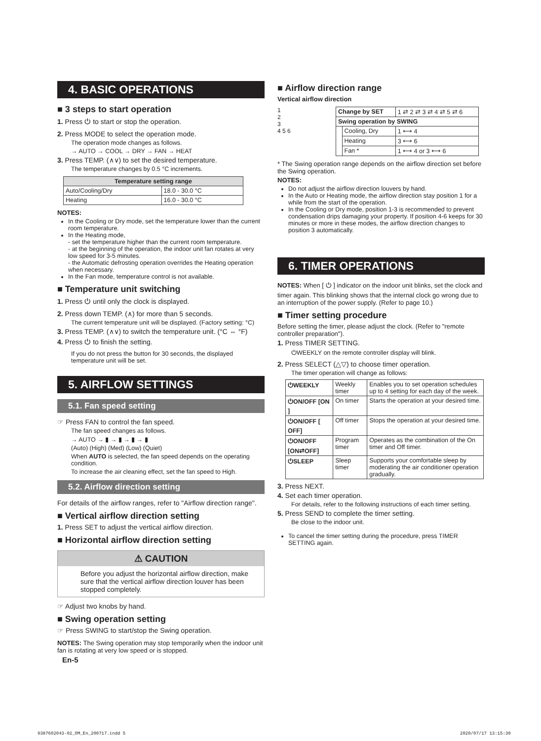4. BASIC OPERATIONS
■ 3 steps to start operation
1. Press ⏻ to start or stop the operation.
2. Press MODE to select the operation mode.
The operation mode changes as follows.
→ AUTO → COOL → DRY → FAN → HEAT
3. Press TEMP. (∧∨) to set the desired temperature.
The temperature changes by 0.5 °C increments.
| Temperature setting range | |
| --- | --- |
| Auto/Cooling/Dry | 18.0 - 30.0 °C |
| Heating | 16.0 - 30.0 °C |
NOTES:
In the Cooling or Dry mode, set the temperature lower than the current room temperature.
In the Heating mode,
- set the temperature higher than the current room temperature.
- at the beginning of the operation, the indoor unit fan rotates at very low speed for 3-5 minutes.
- the Automatic defrosting operation overrides the Heating operation when necessary.
In the Fan mode, temperature control is not available.
■ Temperature unit switching
1. Press ⏻ until only the clock is displayed.
2. Press down TEMP. (∧) for more than 5 seconds.
The current temperature unit will be displayed. (Factory setting: °C)
3. Press TEMP. (∧∨) to switch the temperature unit. (°C ⇔ °F)
4. Press ⏻ to finish the setting.
If you do not press the button for 30 seconds, the displayed temperature unit will be set.
5. AIRFLOW SETTINGS
5.1. Fan speed setting
☞ Press FAN to control the fan speed.
The fan speed changes as follows.
→ AUTO → ▮ → ▮ → ▮ → ▮
(Auto) (High) (Med) (Low) (Quiet)
When AUTO is selected, the fan speed depends on the operating condition.
To increase the air cleaning effect, set the fan speed to High.
5.2. Airflow direction setting
For details of the airflow ranges, refer to "Airflow direction range".
■ Vertical airflow direction setting
1. Press SET to adjust the vertical airflow direction.
■ Horizontal airflow direction setting
⚠ CAUTION
Before you adjust the horizontal airflow direction, make sure that the vertical airflow direction louver has been stopped completely.
☞ Adjust two knobs by hand.
■ Swing operation setting
☞ Press SWING to start/stop the Swing operation.
NOTES: The Swing operation may stop temporarily when the indoor unit fan is rotating at very low speed or is stopped.
En-5
■ Airflow direction range
Vertical airflow direction
1
2
3
4 5 6
| Change by SET | | 1 ⇄ 2 ⇄ 3 ⇄ 4 ⇄ 5 ⇄ 6 |
| Swing operation by SWING | | |
| | Cooling, Dry | 1 ⟷ 4 |
| | Heating | 3 ⟷ 6 |
| | Fan * | 1 ⟷ 4 or 3 ⟷ 6 |
* The Swing operation range depends on the airflow direction set before the Swing operation.
NOTES:
Do not adjust the airflow direction louvers by hand.
In the Auto or Heating mode, the airflow direction stay position 1 for a while from the start of the operation.
In the Cooling or Dry mode, position 1-3 is recommended to prevent condensation drips damaging your property. If position 4-6 keeps for 30 minutes or more in these modes, the airflow direction changes to position 3 automatically.
6. TIMER OPERATIONS
NOTES: When [ ⏻ ] indicator on the indoor unit blinks, set the clock and timer again. This blinking shows that the internal clock go wrong due to an interruption of the power supply. (Refer to page 10.)
■ Timer setting procedure
Before setting the timer, please adjust the clock. (Refer to "remote controller preparation").
1. Press TIMER SETTING.
⏻WEEKLY on the remote controller display will blink.
2. Press SELECT (△▽) to choose timer operation.
The timer operation will change as follows:
| ⏻WEEKLY | Weekly timer | Enables you to set operation schedules up to 4 setting for each day of the week. |
| ⏻ON/OFF [ON ] | On timer | Starts the operation at your desired time. |
| ⏻ON/OFF [ OFF] | Off timer | Stops the operation at your desired time. |
| ⏻ON/OFF [ON⇄OFF] | Program timer | Operates as the combination of the On timer and Off timer. |
| ⏻SLEEP | Sleep timer | Supports your comfortable sleep by moderating the air conditioner operation gradually. |
3. Press NEXT.
4. Set each timer operation.
For details, refer to the following instructions of each timer setting.
5. Press SEND to complete the timer setting.
Be close to the indoor unit.
To cancel the timer setting during the procedure, press TIMER SETTING again.
9387602043-02_OM_En_200717.indd 5
2020/07/17 13:15:30